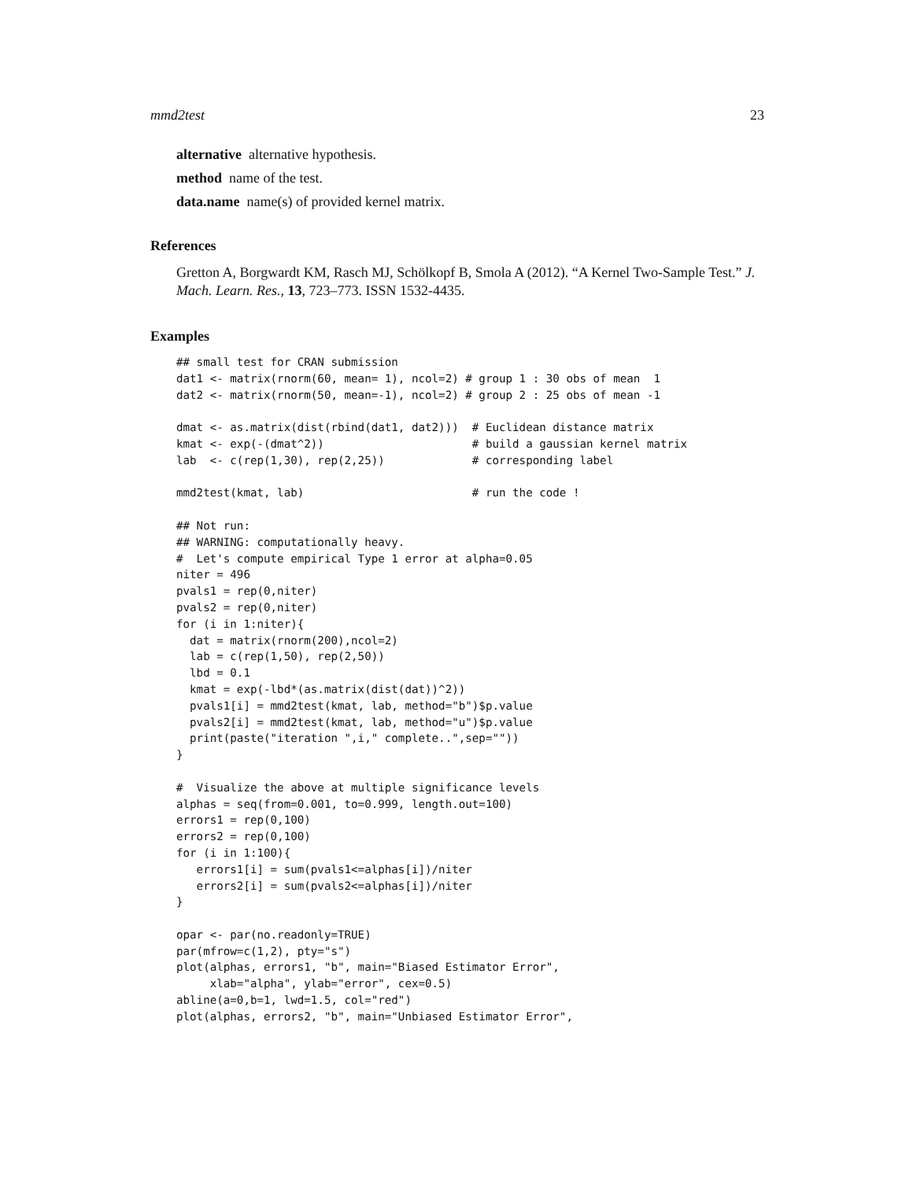mmd2test 23
alternative alternative hypothesis.
method name of the test.
data.name name(s) of provided kernel matrix.
References
Gretton A, Borgwardt KM, Rasch MJ, Schölkopf B, Smola A (2012). “A Kernel Two-Sample Test.” J. Mach. Learn. Res., 13, 723–773. ISSN 1532-4435.
Examples
## small test for CRAN submission
dat1 <- matrix(rnorm(60, mean= 1), ncol=2) # group 1 : 30 obs of mean  1
dat2 <- matrix(rnorm(50, mean=-1), ncol=2) # group 2 : 25 obs of mean -1

dmat <- as.matrix(dist(rbind(dat1, dat2)))  # Euclidean distance matrix
kmat <- exp(-(dmat^2))                      # build a gaussian kernel matrix
lab  <- c(rep(1,30), rep(2,25))             # corresponding label

mmd2test(kmat, lab)                         # run the code !

## Not run:
## WARNING: computationally heavy.
#  Let's compute empirical Type 1 error at alpha=0.05
niter = 496
pvals1 = rep(0,niter)
pvals2 = rep(0,niter)
for (i in 1:niter){
  dat = matrix(rnorm(200),ncol=2)
  lab = c(rep(1,50), rep(2,50))
  lbd = 0.1
  kmat = exp(-lbd*(as.matrix(dist(dat))^2))
  pvals1[i] = mmd2test(kmat, lab, method="b")$p.value
  pvals2[i] = mmd2test(kmat, lab, method="u")$p.value
  print(paste("iteration ",i," complete..",sep=""))
}

#  Visualize the above at multiple significance levels
alphas = seq(from=0.001, to=0.999, length.out=100)
errors1 = rep(0,100)
errors2 = rep(0,100)
for (i in 1:100){
   errors1[i] = sum(pvals1<=alphas[i])/niter
   errors2[i] = sum(pvals2<=alphas[i])/niter
}

opar <- par(no.readonly=TRUE)
par(mfrow=c(1,2), pty="s")
plot(alphas, errors1, "b", main="Biased Estimator Error",
     xlab="alpha", ylab="error", cex=0.5)
abline(a=0,b=1, lwd=1.5, col="red")
plot(alphas, errors2, "b", main="Unbiased Estimator Error",